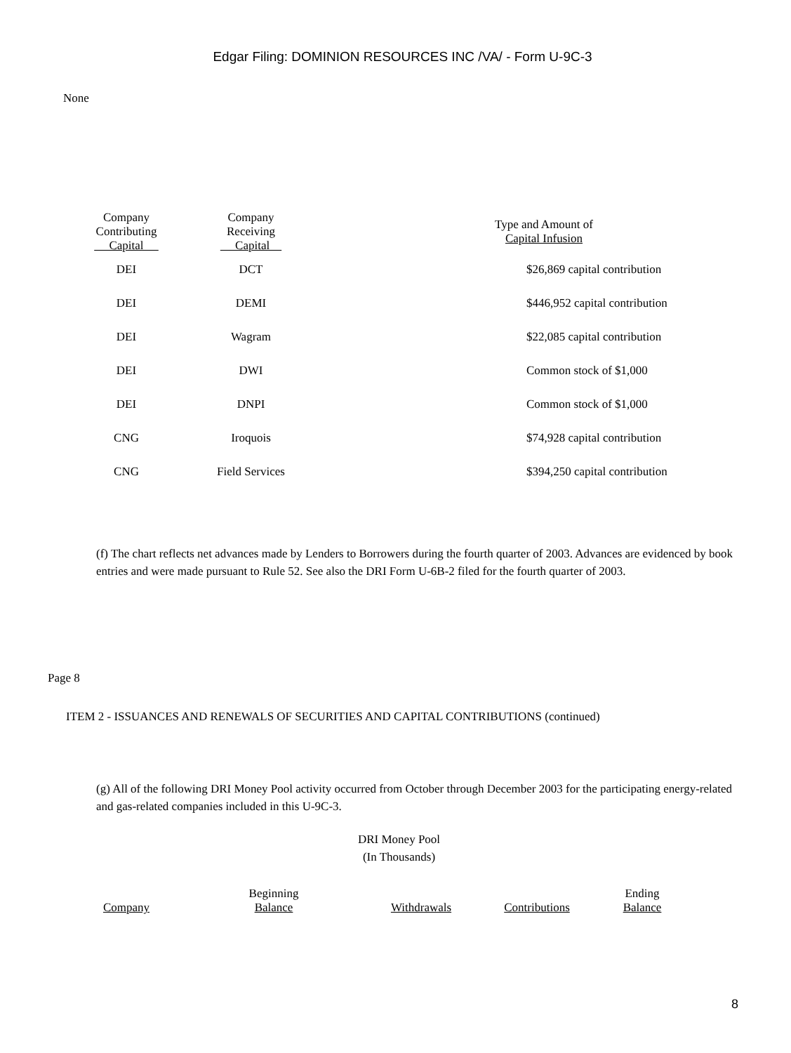Edgar Filing: DOMINION RESOURCES INC /VA/ - Form U-9C-3
None
| Company Contributing Capital | Company Receiving Capital | Type and Amount of Capital Infusion |
| --- | --- | --- |
| DEI | DCT | $26,869 capital contribution |
| DEI | DEMI | $446,952 capital contribution |
| DEI | Wagram | $22,085 capital contribution |
| DEI | DWI | Common stock of $1,000 |
| DEI | DNPI | Common stock of $1,000 |
| CNG | Iroquois | $74,928 capital contribution |
| CNG | Field Services | $394,250 capital contribution |
(f) The chart reflects net advances made by Lenders to Borrowers during the fourth quarter of 2003. Advances are evidenced by book entries and were made pursuant to Rule 52. See also the DRI Form U-6B-2 filed for the fourth quarter of 2003.
Page 8
ITEM 2 - ISSUANCES AND RENEWALS OF SECURITIES AND CAPITAL CONTRIBUTIONS (continued)
(g) All of the following DRI Money Pool activity occurred from October through December 2003 for the participating energy-related and gas-related companies included in this U-9C-3.
DRI Money Pool
(In Thousands)
| Company | Beginning Balance | Withdrawals | Contributions | Ending Balance |
| --- | --- | --- | --- | --- |
8